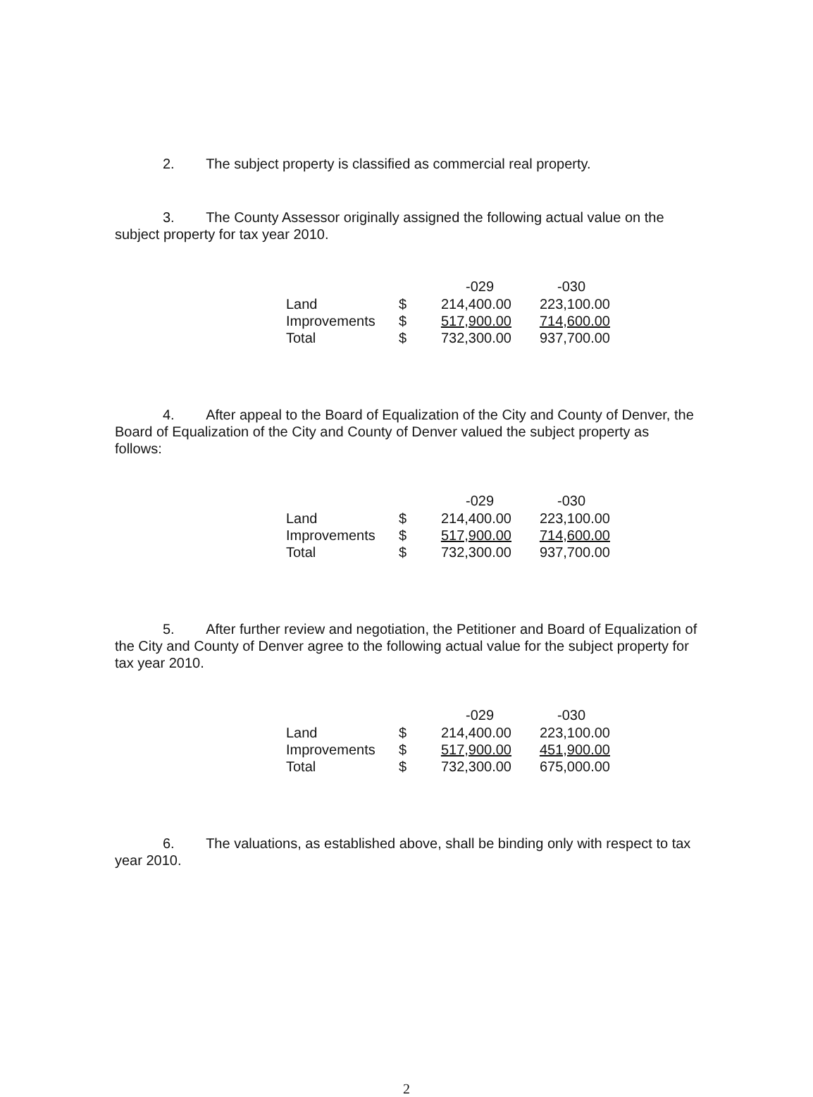2. The subject property is classified as commercial real property.
3. The County Assessor originally assigned the following actual value on the subject property for tax year 2010.
| | | -029 | -030 |
| --- | --- | --- | --- |
| Land | $ | 214,400.00 | 223,100.00 |
| Improvements | $ | 517,900.00 | 714,600.00 |
| Total | $ | 732,300.00 | 937,700.00 |
4. After appeal to the Board of Equalization of the City and County of Denver, the Board of Equalization of the City and County of Denver valued the subject property as follows:
| | | -029 | -030 |
| --- | --- | --- | --- |
| Land | $ | 214,400.00 | 223,100.00 |
| Improvements | $ | 517,900.00 | 714,600.00 |
| Total | $ | 732,300.00 | 937,700.00 |
5. After further review and negotiation, the Petitioner and Board of Equalization of the City and County of Denver agree to the following actual value for the subject property for tax year 2010.
| | | -029 | -030 |
| --- | --- | --- | --- |
| Land | $ | 214,400.00 | 223,100.00 |
| Improvements | $ | 517,900.00 | 451,900.00 |
| Total | $ | 732,300.00 | 675,000.00 |
6. The valuations, as established above, shall be binding only with respect to tax year 2010.
2